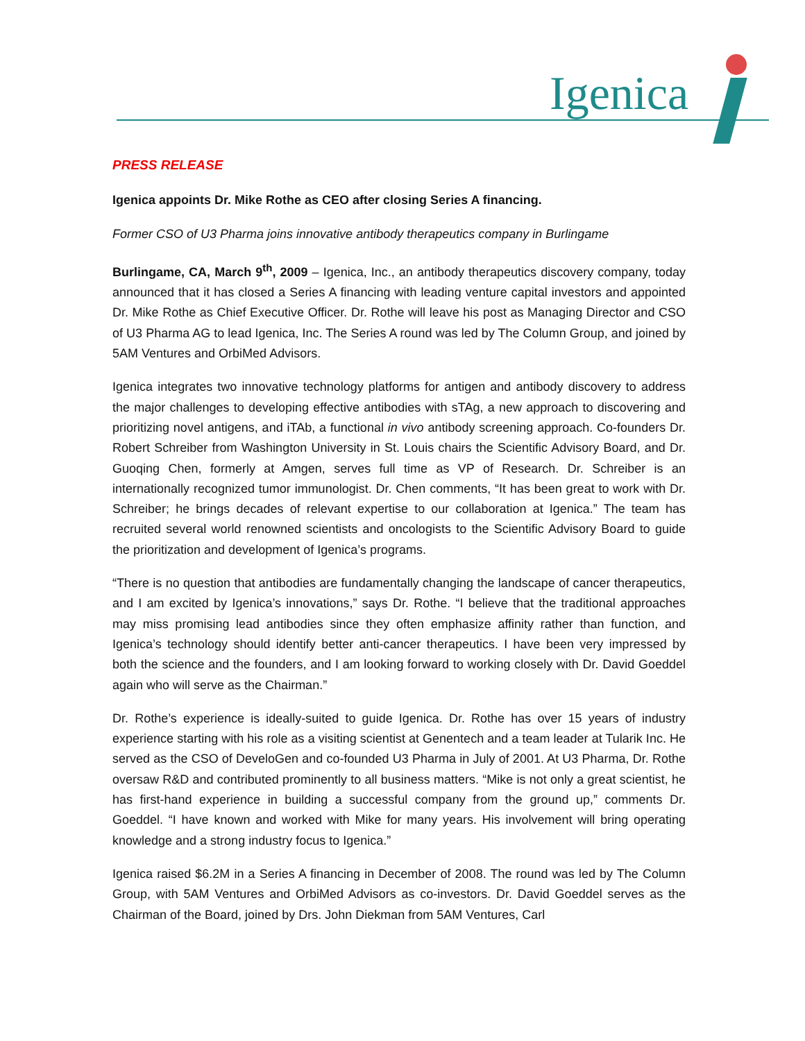Igenica
PRESS RELEASE
Igenica appoints Dr. Mike Rothe as CEO after closing Series A financing.
Former CSO of U3 Pharma joins innovative antibody therapeutics company in Burlingame
Burlingame, CA, March 9<sup>th</sup>, 2009 – Igenica, Inc., an antibody therapeutics discovery company, today announced that it has closed a Series A financing with leading venture capital investors and appointed Dr. Mike Rothe as Chief Executive Officer. Dr. Rothe will leave his post as Managing Director and CSO of U3 Pharma AG to lead Igenica, Inc. The Series A round was led by The Column Group, and joined by 5AM Ventures and OrbiMed Advisors.
Igenica integrates two innovative technology platforms for antigen and antibody discovery to address the major challenges to developing effective antibodies with sTAg, a new approach to discovering and prioritizing novel antigens, and iTAb, a functional in vivo antibody screening approach. Co-founders Dr. Robert Schreiber from Washington University in St. Louis chairs the Scientific Advisory Board, and Dr. Guoqing Chen, formerly at Amgen, serves full time as VP of Research. Dr. Schreiber is an internationally recognized tumor immunologist. Dr. Chen comments, “It has been great to work with Dr. Schreiber; he brings decades of relevant expertise to our collaboration at Igenica.” The team has recruited several world renowned scientists and oncologists to the Scientific Advisory Board to guide the prioritization and development of Igenica’s programs.
“There is no question that antibodies are fundamentally changing the landscape of cancer therapeutics, and I am excited by Igenica’s innovations,” says Dr. Rothe. “I believe that the traditional approaches may miss promising lead antibodies since they often emphasize affinity rather than function, and Igenica’s technology should identify better anti-cancer therapeutics. I have been very impressed by both the science and the founders, and I am looking forward to working closely with Dr. David Goeddel again who will serve as the Chairman.”
Dr. Rothe’s experience is ideally-suited to guide Igenica. Dr. Rothe has over 15 years of industry experience starting with his role as a visiting scientist at Genentech and a team leader at Tularik Inc. He served as the CSO of DeveloGen and co-founded U3 Pharma in July of 2001. At U3 Pharma, Dr. Rothe oversaw R&D and contributed prominently to all business matters. “Mike is not only a great scientist, he has first-hand experience in building a successful company from the ground up,” comments Dr. Goeddel. “I have known and worked with Mike for many years. His involvement will bring operating knowledge and a strong industry focus to Igenica.”
Igenica raised $6.2M in a Series A financing in December of 2008. The round was led by The Column Group, with 5AM Ventures and OrbiMed Advisors as co-investors. Dr. David Goeddel serves as the Chairman of the Board, joined by Drs. John Diekman from 5AM Ventures, Carl